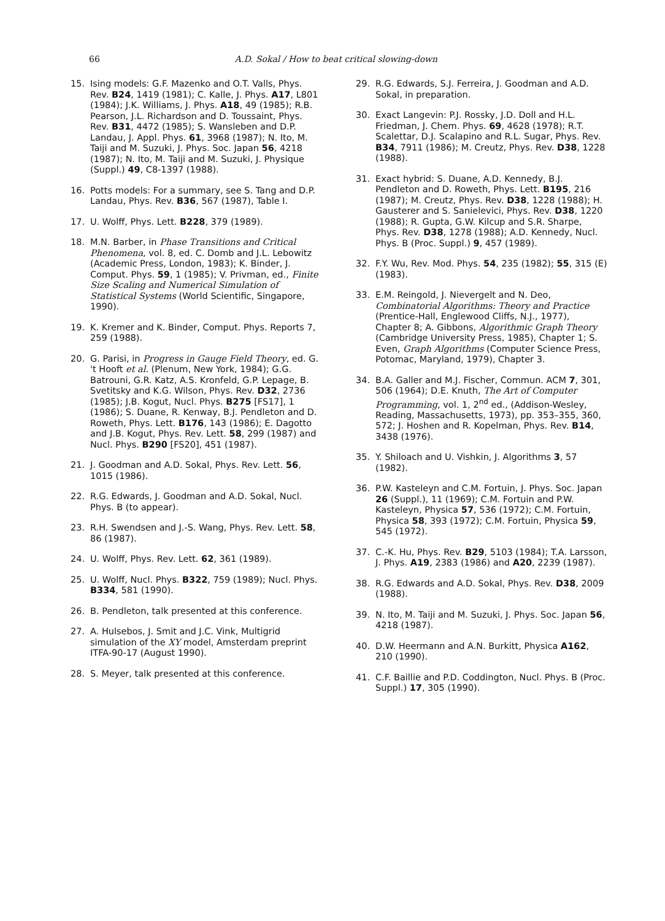66 A.D. Sokal / How to beat critical slowing-down
15. Ising models: G.F. Mazenko and O.T. Valls, Phys. Rev. B24, 1419 (1981); C. Kalle, J. Phys. A17, L801 (1984); J.K. Williams, J. Phys. A18, 49 (1985); R.B. Pearson, J.L. Richardson and D. Toussaint, Phys. Rev. B31, 4472 (1985); S. Wansleben and D.P. Landau, J. Appl. Phys. 61, 3968 (1987); N. Ito, M. Taiji and M. Suzuki, J. Phys. Soc. Japan 56, 4218 (1987); N. Ito, M. Taiji and M. Suzuki, J. Physique (Suppl.) 49, C8-1397 (1988).
16. Potts models: For a summary, see S. Tang and D.P. Landau, Phys. Rev. B36, 567 (1987), Table I.
17. U. Wolff, Phys. Lett. B228, 379 (1989).
18. M.N. Barber, in Phase Transitions and Critical Phenomena, vol. 8, ed. C. Domb and J.L. Lebowitz (Academic Press, London, 1983); K. Binder, J. Comput. Phys. 59, 1 (1985); V. Privman, ed., Finite Size Scaling and Numerical Simulation of Statistical Systems (World Scientific, Singapore, 1990).
19. K. Kremer and K. Binder, Comput. Phys. Reports 7, 259 (1988).
20. G. Parisi, in Progress in Gauge Field Theory, ed. G. 't Hooft et al. (Plenum, New York, 1984); G.G. Batrouni, G.R. Katz, A.S. Kronfeld, G.P. Lepage, B. Svetitsky and K.G. Wilson, Phys. Rev. D32, 2736 (1985); J.B. Kogut, Nucl. Phys. B275 [FS17], 1 (1986); S. Duane, R. Kenway, B.J. Pendleton and D. Roweth, Phys. Lett. B176, 143 (1986); E. Dagotto and J.B. Kogut, Phys. Rev. Lett. 58, 299 (1987) and Nucl. Phys. B290 [FS20], 451 (1987).
21. J. Goodman and A.D. Sokal, Phys. Rev. Lett. 56, 1015 (1986).
22. R.G. Edwards, J. Goodman and A.D. Sokal, Nucl. Phys. B (to appear).
23. R.H. Swendsen and J.-S. Wang, Phys. Rev. Lett. 58, 86 (1987).
24. U. Wolff, Phys. Rev. Lett. 62, 361 (1989).
25. U. Wolff, Nucl. Phys. B322, 759 (1989); Nucl. Phys. B334, 581 (1990).
26. B. Pendleton, talk presented at this conference.
27. A. Hulsebos, J. Smit and J.C. Vink, Multigrid simulation of the XY model, Amsterdam preprint ITFA-90-17 (August 1990).
28. S. Meyer, talk presented at this conference.
29. R.G. Edwards, S.J. Ferreira, J. Goodman and A.D. Sokal, in preparation.
30. Exact Langevin: P.J. Rossky, J.D. Doll and H.L. Friedman, J. Chem. Phys. 69, 4628 (1978); R.T. Scalettar, D.J. Scalapino and R.L. Sugar, Phys. Rev. B34, 7911 (1986); M. Creutz, Phys. Rev. D38, 1228 (1988).
31. Exact hybrid: S. Duane, A.D. Kennedy, B.J. Pendleton and D. Roweth, Phys. Lett. B195, 216 (1987); M. Creutz, Phys. Rev. D38, 1228 (1988); H. Gausterer and S. Sanielevici, Phys. Rev. D38, 1220 (1988); R. Gupta, G.W. Kilcup and S.R. Sharpe, Phys. Rev. D38, 1278 (1988); A.D. Kennedy, Nucl. Phys. B (Proc. Suppl.) 9, 457 (1989).
32. F.Y. Wu, Rev. Mod. Phys. 54, 235 (1982); 55, 315 (E) (1983).
33. E.M. Reingold, J. Nievergelt and N. Deo, Combinatorial Algorithms: Theory and Practice (Prentice-Hall, Englewood Cliffs, N.J., 1977), Chapter 8; A. Gibbons, Algorithmic Graph Theory (Cambridge University Press, 1985), Chapter 1; S. Even, Graph Algorithms (Computer Science Press, Potomac, Maryland, 1979), Chapter 3.
34. B.A. Galler and M.J. Fischer, Commun. ACM 7, 301, 506 (1964); D.E. Knuth, The Art of Computer Programming, vol. 1, 2<sup>nd</sup> ed., (Addison-Wesley, Reading, Massachusetts, 1973), pp. 353–355, 360, 572; J. Hoshen and R. Kopelman, Phys. Rev. B14, 3438 (1976).
35. Y. Shiloach and U. Vishkin, J. Algorithms 3, 57 (1982).
36. P.W. Kasteleyn and C.M. Fortuin, J. Phys. Soc. Japan 26 (Suppl.), 11 (1969); C.M. Fortuin and P.W. Kasteleyn, Physica 57, 536 (1972); C.M. Fortuin, Physica 58, 393 (1972); C.M. Fortuin, Physica 59, 545 (1972).
37. C.-K. Hu, Phys. Rev. B29, 5103 (1984); T.A. Larsson, J. Phys. A19, 2383 (1986) and A20, 2239 (1987).
38. R.G. Edwards and A.D. Sokal, Phys. Rev. D38, 2009 (1988).
39. N. Ito, M. Taiji and M. Suzuki, J. Phys. Soc. Japan 56, 4218 (1987).
40. D.W. Heermann and A.N. Burkitt, Physica A162, 210 (1990).
41. C.F. Baillie and P.D. Coddington, Nucl. Phys. B (Proc. Suppl.) 17, 305 (1990).